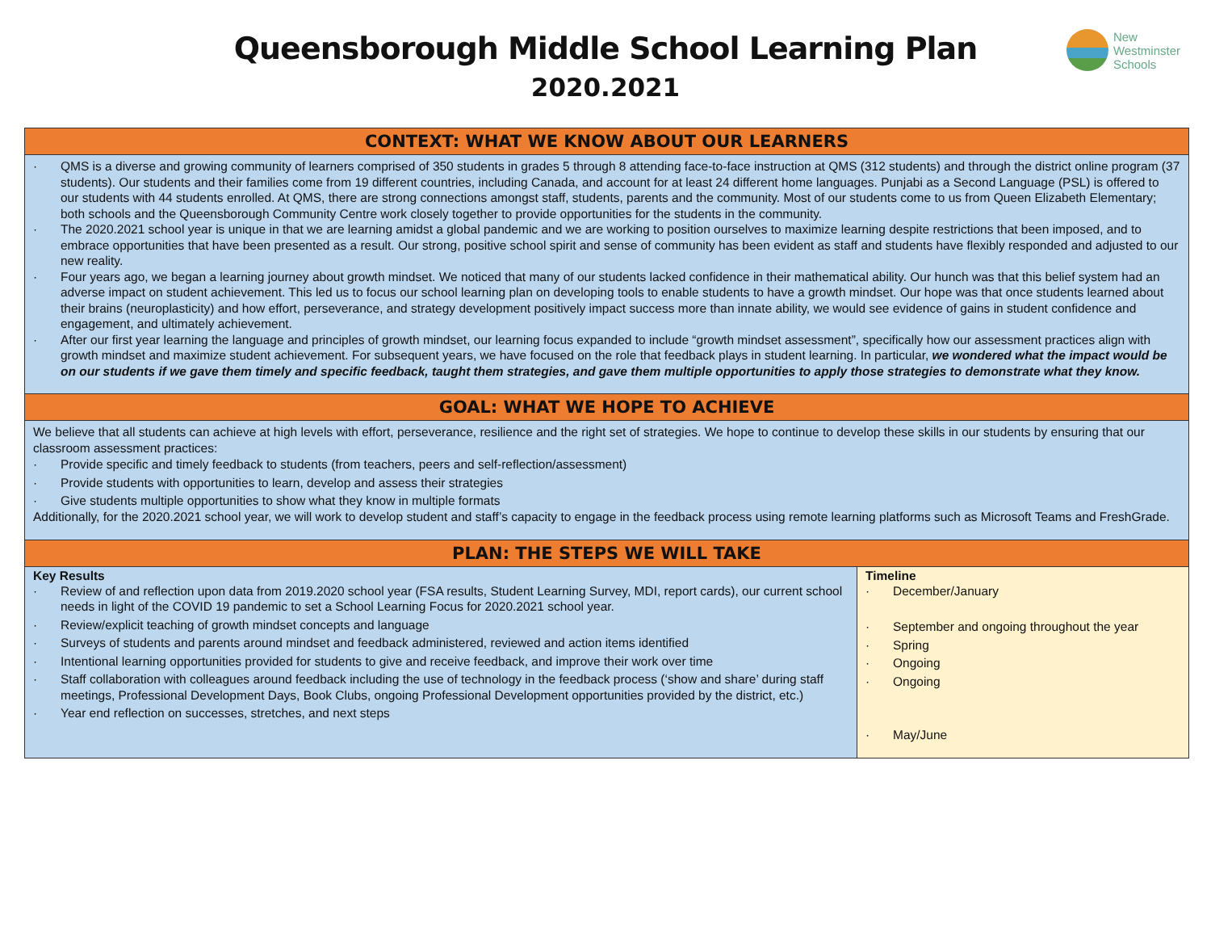Queensborough Middle School Learning Plan
2020.2021
New
Westminster
Schools
CONTEXT: WHAT WE KNOW ABOUT OUR LEARNERS
· QMS is a diverse and growing community of learners comprised of 350 students in grades 5 through 8 attending face-to-face instruction at QMS (312 students) and through the district online program (37 students). Our students and their families come from 19 different countries, including Canada, and account for at least 24 different home languages. Punjabi as a Second Language (PSL) is offered to our students with 44 students enrolled. At QMS, there are strong connections amongst staff, students, parents and the community. Most of our students come to us from Queen Elizabeth Elementary; both schools and the Queensborough Community Centre work closely together to provide opportunities for the students in the community.
· The 2020.2021 school year is unique in that we are learning amidst a global pandemic and we are working to position ourselves to maximize learning despite restrictions that been imposed, and to embrace opportunities that have been presented as a result. Our strong, positive school spirit and sense of community has been evident as staff and students have flexibly responded and adjusted to our new reality.
· Four years ago, we began a learning journey about growth mindset. We noticed that many of our students lacked confidence in their mathematical ability. Our hunch was that this belief system had an adverse impact on student achievement. This led us to focus our school learning plan on developing tools to enable students to have a growth mindset. Our hope was that once students learned about their brains (neuroplasticity) and how effort, perseverance, and strategy development positively impact success more than innate ability, we would see evidence of gains in student confidence and engagement, and ultimately achievement.
· After our first year learning the language and principles of growth mindset, our learning focus expanded to include “growth mindset assessment”, specifically how our assessment practices align with growth mindset and maximize student achievement. For subsequent years, we have focused on the role that feedback plays in student learning. In particular, we wondered what the impact would be on our students if we gave them timely and specific feedback, taught them strategies, and gave them multiple opportunities to apply those strategies to demonstrate what they know.
GOAL: WHAT WE HOPE TO ACHIEVE
We believe that all students can achieve at high levels with effort, perseverance, resilience and the right set of strategies. We hope to continue to develop these skills in our students by ensuring that our classroom assessment practices:
· Provide specific and timely feedback to students (from teachers, peers and self-reflection/assessment)
· Provide students with opportunities to learn, develop and assess their strategies
· Give students multiple opportunities to show what they know in multiple formats
Additionally, for the 2020.2021 school year, we will work to develop student and staff’s capacity to engage in the feedback process using remote learning platforms such as Microsoft Teams and FreshGrade.
PLAN: THE STEPS WE WILL TAKE
| Key Results · Review of and reflection upon data from 2019.2020 school year (FSA results, Student Learning Survey, MDI, report cards), our current school needs in light of the COVID 19 pandemic to set a School Learning Focus for 2020.2021 school year. · Review/explicit teaching of growth mindset concepts and language · Surveys of students and parents around mindset and feedback administered, reviewed and action items identified · Intentional learning opportunities provided for students to give and receive feedback, and improve their work over time · Staff collaboration with colleagues around feedback including the use of technology in the feedback process (‘show and share’ during staff meetings, Professional Development Days, Book Clubs, ongoing Professional Development opportunities provided by the district, etc.) · Year end reflection on successes, stretches, and next steps | Timeline · December/January · September and ongoing throughout the year · Spring · Ongoing · Ongoing · May/June |